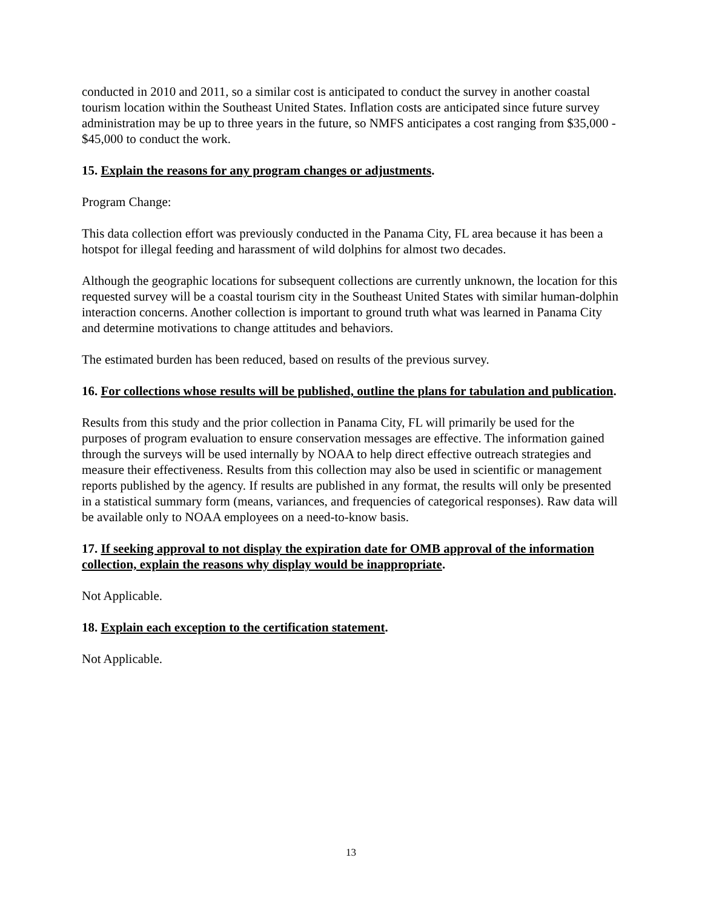conducted in 2010 and 2011, so a similar cost is anticipated to conduct the survey in another coastal tourism location within the Southeast United States. Inflation costs are anticipated since future survey administration may be up to three years in the future, so NMFS anticipates a cost ranging from $35,000 - $45,000 to conduct the work.
15. Explain the reasons for any program changes or adjustments.
Program Change:
This data collection effort was previously conducted in the Panama City, FL area because it has been a hotspot for illegal feeding and harassment of wild dolphins for almost two decades.
Although the geographic locations for subsequent collections are currently unknown, the location for this requested survey will be a coastal tourism city in the Southeast United States with similar human-dolphin interaction concerns. Another collection is important to ground truth what was learned in Panama City and determine motivations to change attitudes and behaviors.
The estimated burden has been reduced, based on results of the previous survey.
16. For collections whose results will be published, outline the plans for tabulation and publication.
Results from this study and the prior collection in Panama City, FL will primarily be used for the purposes of program evaluation to ensure conservation messages are effective. The information gained through the surveys will be used internally by NOAA to help direct effective outreach strategies and measure their effectiveness. Results from this collection may also be used in scientific or management reports published by the agency. If results are published in any format, the results will only be presented in a statistical summary form (means, variances, and frequencies of categorical responses). Raw data will be available only to NOAA employees on a need-to-know basis.
17. If seeking approval to not display the expiration date for OMB approval of the information collection, explain the reasons why display would be inappropriate.
Not Applicable.
18. Explain each exception to the certification statement.
Not Applicable.
13